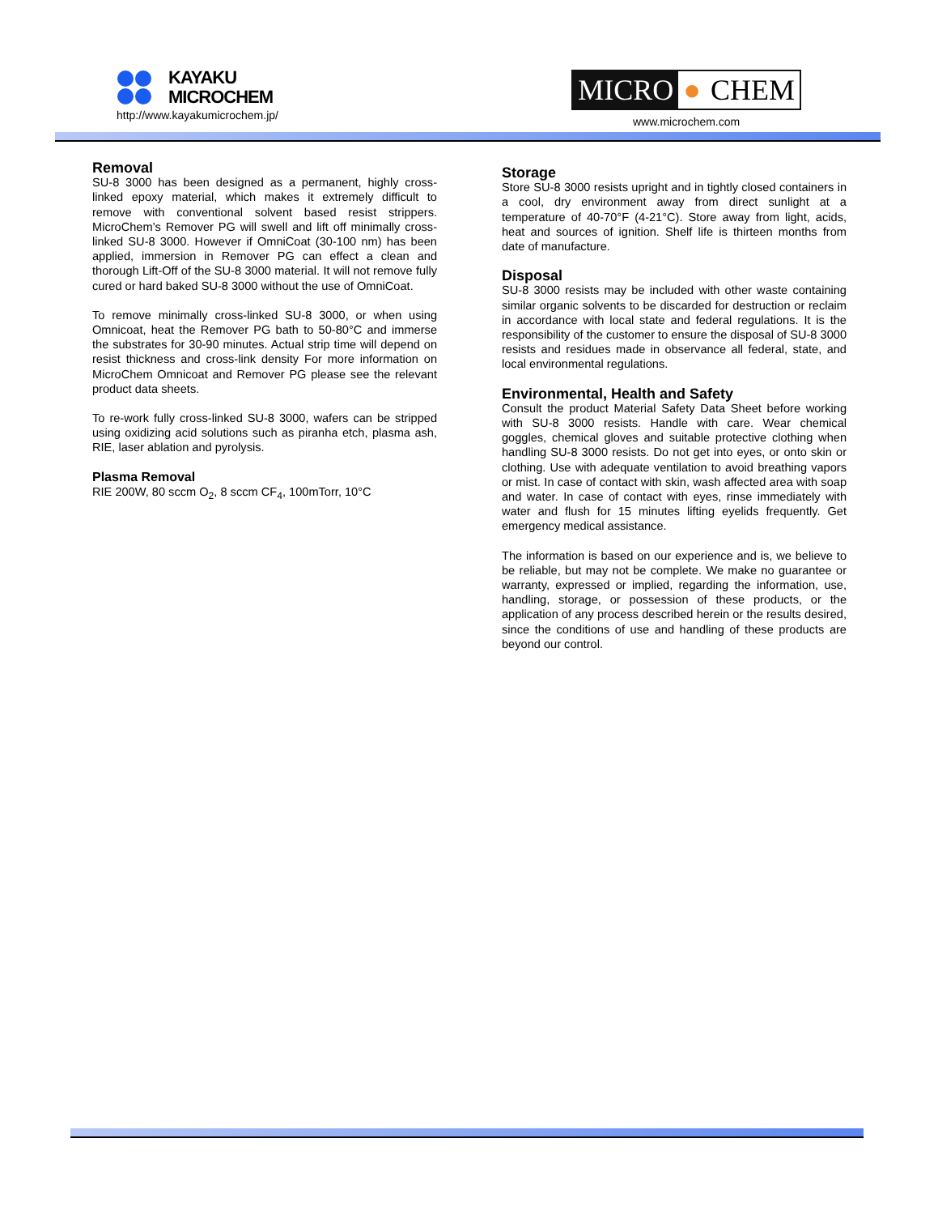KAYAKU
MICROCHEM
http://www.kayakumicrochem.jp/
MICRO ● CHEM
www.microchem.com
Removal
SU-8 3000 has been designed as a permanent, highly cross-linked epoxy material, which makes it extremely difficult to remove with conventional solvent based resist strippers. MicroChem’s Remover PG will swell and lift off minimally cross-linked SU-8 3000. However if OmniCoat (30-100 nm) has been applied, immersion in Remover PG can effect a clean and thorough Lift-Off of the SU-8 3000 material. It will not remove fully cured or hard baked SU-8 3000 without the use of OmniCoat.
To remove minimally cross-linked SU-8 3000, or when using Omnicoat, heat the Remover PG bath to 50-80°C and immerse the substrates for 30-90 minutes. Actual strip time will depend on resist thickness and cross-link density For more information on MicroChem Omnicoat and Remover PG please see the relevant product data sheets.
To re-work fully cross-linked SU-8 3000, wafers can be stripped using oxidizing acid solutions such as piranha etch, plasma ash, RIE, laser ablation and pyrolysis.
Plasma Removal
RIE 200W, 80 sccm O<sub>2</sub>, 8 sccm CF<sub>4</sub>, 100mTorr, 10°C
Storage
Store SU-8 3000 resists upright and in tightly closed containers in a cool, dry environment away from direct sunlight at a temperature of 40-70°F (4-21°C). Store away from light, acids, heat and sources of ignition. Shelf life is thirteen months from date of manufacture.
Disposal
SU-8 3000 resists may be included with other waste containing similar organic solvents to be discarded for destruction or reclaim in accordance with local state and federal regulations. It is the responsibility of the customer to ensure the disposal of SU-8 3000 resists and residues made in observance all federal, state, and local environmental regulations.
Environmental, Health and Safety
Consult the product Material Safety Data Sheet before working with SU-8 3000 resists. Handle with care. Wear chemical goggles, chemical gloves and suitable protective clothing when handling SU-8 3000 resists. Do not get into eyes, or onto skin or clothing. Use with adequate ventilation to avoid breathing vapors or mist. In case of contact with skin, wash affected area with soap and water. In case of contact with eyes, rinse immediately with water and flush for 15 minutes lifting eyelids frequently. Get emergency medical assistance.
The information is based on our experience and is, we believe to be reliable, but may not be complete. We make no guarantee or warranty, expressed or implied, regarding the information, use, handling, storage, or possession of these products, or the application of any process described herein or the results desired, since the conditions of use and handling of these products are beyond our control.